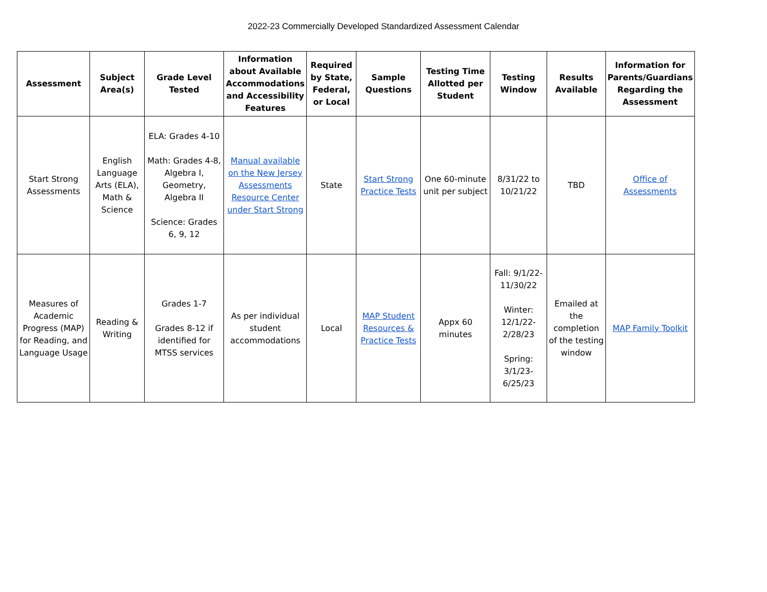2022-23 Commercially Developed Standardized Assessment Calendar
| Assessment | Subject Area(s) | Grade Level Tested | Information about Available Accommodations and Accessibility Features | Required by State, Federal, or Local | Sample Questions | Testing Time Allotted per Student | Testing Window | Results Available | Information for Parents/Guardians Regarding the Assessment |
| --- | --- | --- | --- | --- | --- | --- | --- | --- | --- |
| Start Strong Assessments | English Language Arts (ELA), Math & Science | ELA: Grades 4-10 Math: Grades 4-8, Algebra I, Geometry, Algebra II Science: Grades 6, 9, 12 | Manual available on the New Jersey Assessments Resource Center under Start Strong | State | Start Strong Practice Tests | One 60-minute unit per subject | 8/31/22 to 10/21/22 | TBD | Office of Assessments |
| Measures of Academic Progress (MAP) for Reading, and Language Usage | Reading & Writing | Grades 1-7 Grades 8-12 if identified for MTSS services | As per individual student accommodations | Local | MAP Student Resources & Practice Tests | Appx 60 minutes | Fall: 9/1/22-11/30/22 Winter: 12/1/22-2/28/23 Spring: 3/1/23-6/25/23 | Emailed at the completion of the testing window | MAP Family Toolkit |